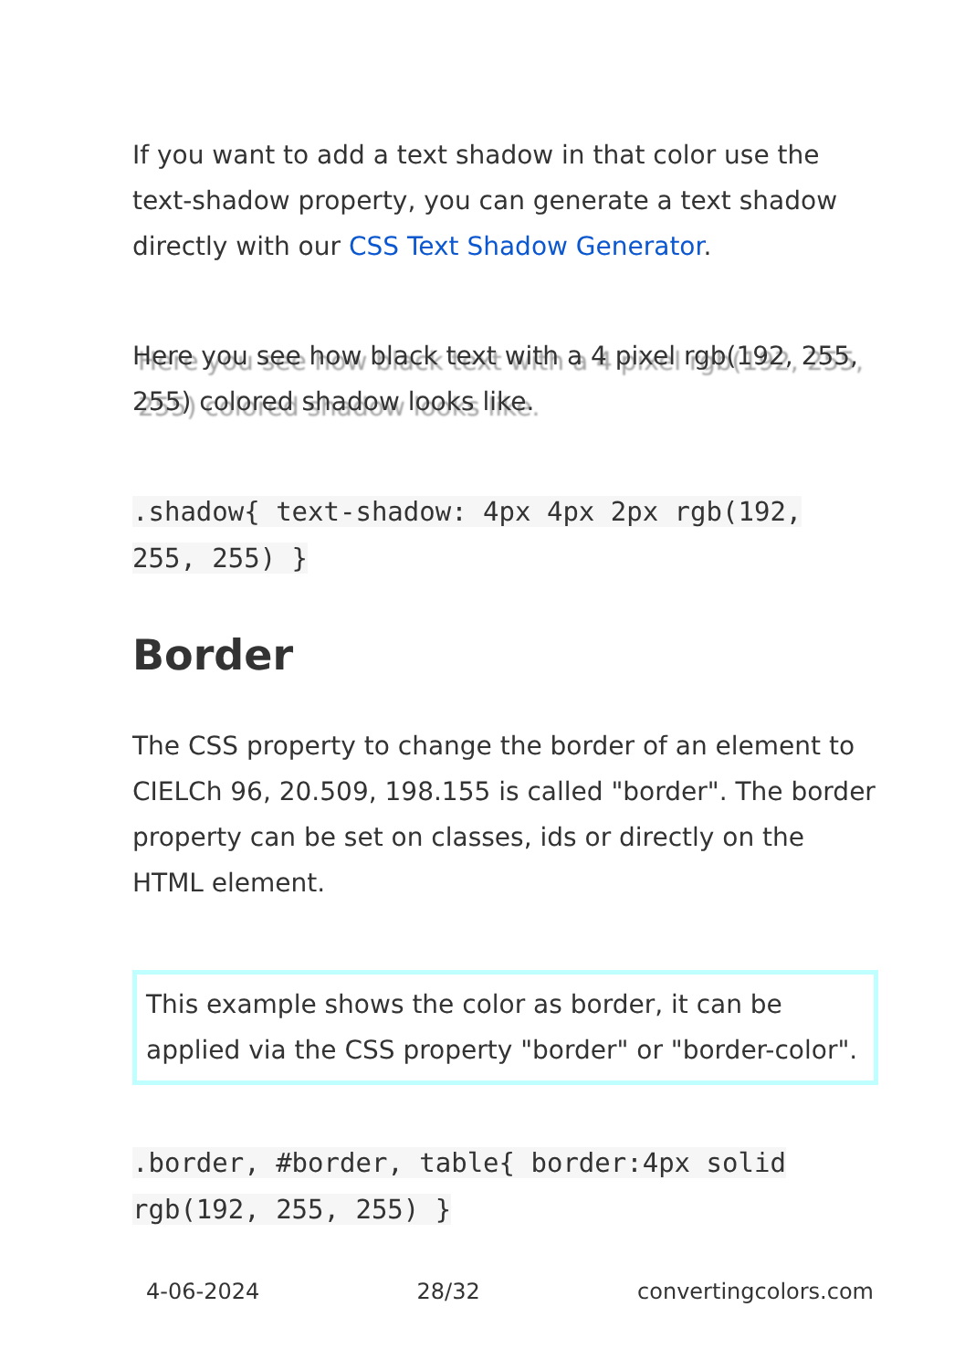If you want to add a text shadow in that color use the text-shadow property, you can generate a text shadow directly with our CSS Text Shadow Generator.
Here you see how black text with a 4 pixel rgb(192, 255, 255) colored shadow looks like.
.shadow{ text-shadow: 4px 4px 2px rgb(192, 255, 255) }
Border
The CSS property to change the border of an element to CIELCh 96, 20.509, 198.155 is called "border". The border property can be set on classes, ids or directly on the HTML element.
This example shows the color as border, it can be applied via the CSS property "border" or "border-color".
.border, #border, table{ border:4px solid rgb(192, 255, 255) }
4-06-2024 28/32 convertingcolors.com